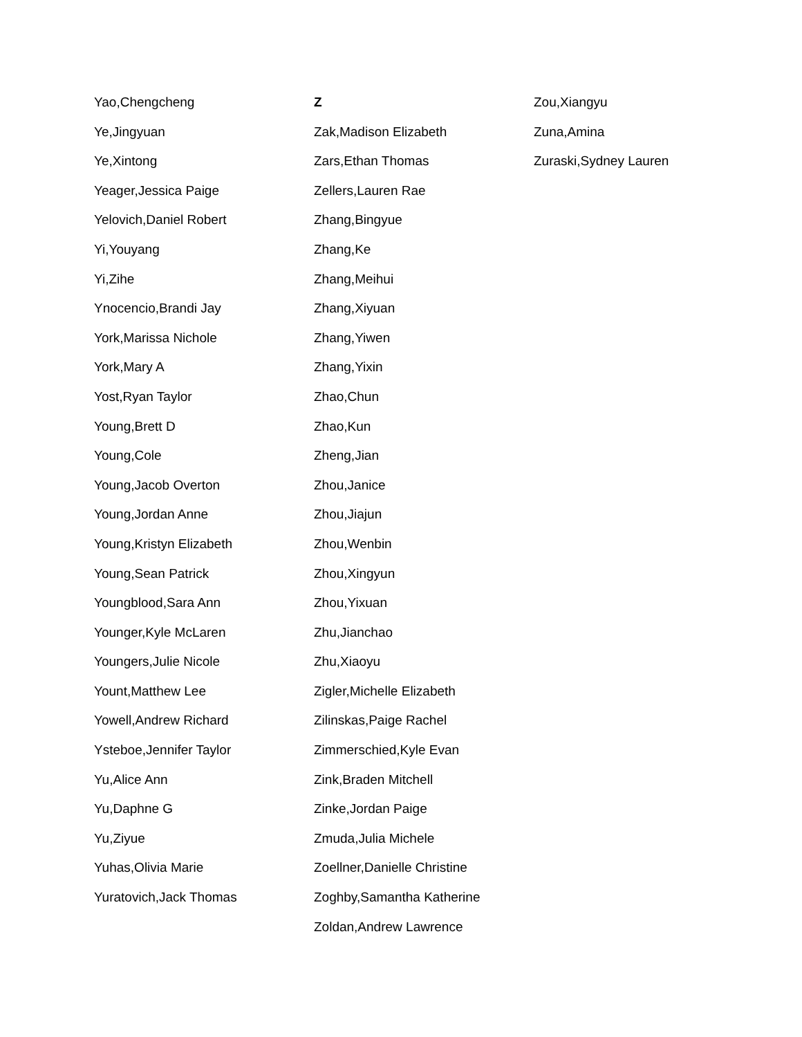Yao,Chengcheng
Ye,Jingyuan
Ye,Xintong
Yeager,Jessica Paige
Yelovich,Daniel Robert
Yi,Youyang
Yi,Zihe
Ynocencio,Brandi Jay
York,Marissa Nichole
York,Mary A
Yost,Ryan Taylor
Young,Brett D
Young,Cole
Young,Jacob Overton
Young,Jordan Anne
Young,Kristyn Elizabeth
Young,Sean Patrick
Youngblood,Sara Ann
Younger,Kyle McLaren
Youngers,Julie Nicole
Yount,Matthew Lee
Yowell,Andrew Richard
Ysteboe,Jennifer Taylor
Yu,Alice Ann
Yu,Daphne G
Yu,Ziyue
Yuhas,Olivia Marie
Yuratovich,Jack Thomas
Z
Zak,Madison Elizabeth
Zars,Ethan Thomas
Zellers,Lauren Rae
Zhang,Bingyue
Zhang,Ke
Zhang,Meihui
Zhang,Xiyuan
Zhang,Yiwen
Zhang,Yixin
Zhao,Chun
Zhao,Kun
Zheng,Jian
Zhou,Janice
Zhou,Jiajun
Zhou,Wenbin
Zhou,Xingyun
Zhou,Yixuan
Zhu,Jianchao
Zhu,Xiaoyu
Zigler,Michelle Elizabeth
Zilinskas,Paige Rachel
Zimmerschied,Kyle Evan
Zink,Braden Mitchell
Zinke,Jordan Paige
Zmuda,Julia Michele
Zoellner,Danielle Christine
Zoghby,Samantha Katherine
Zoldan,Andrew Lawrence
Zou,Xiangyu
Zuna,Amina
Zuraski,Sydney Lauren